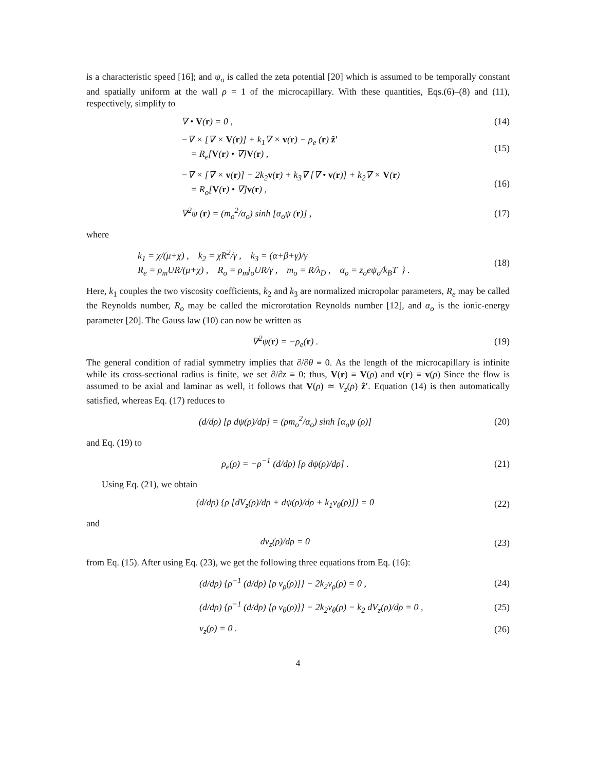is a characteristic speed [16]; and ψ<sub>o</sub> is called the zeta potential [20] which is assumed to be temporally constant and spatially uniform at the wall ρ = 1 of the microcapillary. With these quantities, Eqs.(6)–(8) and (11), respectively, simplify to
∇ • V(r) = 0 , (14)
−∇ × [∇ × V(r)] + k<sub>1</sub>∇ × v(r) − ρ<sub>e</sub> (r) ẑ′
= R<sub>e</sub>[V(r) • ∇]V(r) ,
(15)
−∇ × [∇ × v(r)] − 2k<sub>2</sub>v(r) + k<sub>3</sub>∇ [∇ • v(r)] + k<sub>2</sub>∇ × V(r)
= R<sub>o</sub>[V(r) • ∇]v(r) ,
(16)
∇<sup>2</sup>ψ (r) = (m<sub>o</sub><sup>2</sup>/α<sub>o</sub>) sinh [α<sub>o</sub>ψ (r)] ,
(17)
where
k<sub>1</sub> = χ/(μ+χ) , k<sub>2</sub> = χR<sup>2</sup>/γ , k<sub>3</sub> = (α+β+γ)/γ
R<sub>e</sub> = ρ<sub>m</sub>UR/(μ+χ) , R<sub>o</sub> = ρ<sub>m</sub>j<sub>o</sub>UR/γ , m<sub>o</sub> = R/λ<sub>D</sub> , α<sub>o</sub> = z<sub>o</sub>eψ<sub>o</sub>/k<sub>B</sub>T } .
(18)
Here, k<sub>1</sub> couples the two viscosity coefficients, k<sub>2</sub> and k<sub>3</sub> are normalized micropolar parameters, R<sub>e</sub> may be called the Reynolds number, R<sub>o</sub> may be called the microrotation Reynolds number [12], and α<sub>o</sub> is the ionic-energy parameter [20]. The Gauss law (10) can now be written as
∇<sup>2</sup>ψ(r) = −ρ<sub>e</sub>(r) . (19)
The general condition of radial symmetry implies that ∂/∂θ ≡ 0. As the length of the microcapillary is infinite while its cross-sectional radius is finite, we set ∂/∂z ≡ 0; thus, V(r) ≡ V(ρ) and v(r) ≡ v(ρ) Since the flow is assumed to be axial and laminar as well, it follows that V(ρ) ≃ V<sub>z</sub>(ρ) ẑ′. Equation (14) is then automatically satisfied, whereas Eq. (17) reduces to
(d/dρ) [ρ dψ(ρ)/dρ] = (ρm<sub>o</sub><sup>2</sup>/α<sub>o</sub>) sinh [α<sub>o</sub>ψ (ρ)]
(20)
and Eq. (19) to
ρ<sub>e</sub>(ρ) = −ρ<sup>−1</sup> (d/dρ) [ρ dψ(ρ)/dρ] .
(21)
Using Eq. (21), we obtain
(d/dρ) {ρ [dV<sub>z</sub>(ρ)/dρ + dψ(ρ)/dρ + k<sub>1</sub>v<sub>θ</sub>(ρ)]} = 0
(22)
and
dv<sub>z</sub>(ρ)/dρ = 0 (23)
from Eq. (15). After using Eq. (23), we get the following three equations from Eq. (16):
(d/dρ) {ρ<sup>−1</sup> (d/dρ) [ρ v<sub>ρ</sub>(ρ)]} − 2k<sub>2</sub>v<sub>ρ</sub>(ρ) = 0 ,
(24)
(d/dρ) {ρ<sup>−1</sup> (d/dρ) [ρ v<sub>θ</sub>(ρ)]} − 2k<sub>2</sub>v<sub>θ</sub>(ρ) − k<sub>2</sub> dV<sub>z</sub>(ρ)/dρ = 0 ,
(25)
v<sub>z</sub>(ρ) = 0 . (26)
4